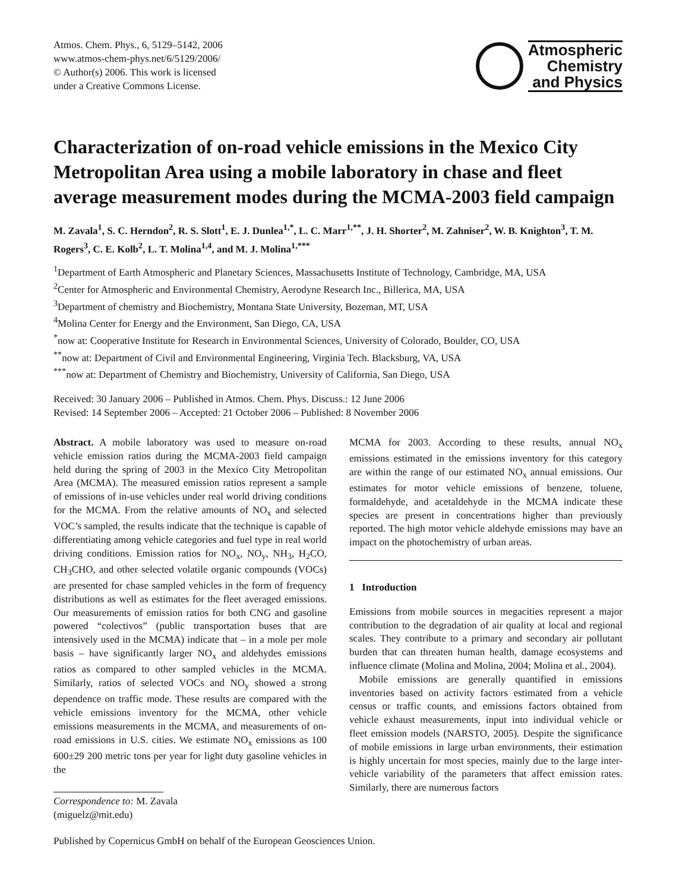Atmos. Chem. Phys., 6, 5129–5142, 2006
www.atmos-chem-phys.net/6/5129/2006/
© Author(s) 2006. This work is licensed
under a Creative Commons License.
Atmospheric
Chemistry
and Physics
Characterization of on-road vehicle emissions in the Mexico City Metropolitan Area using a mobile laboratory in chase and fleet average measurement modes during the MCMA-2003 field campaign
M. Zavala<sup>1</sup>, S. C. Herndon<sup>2</sup>, R. S. Slott<sup>1</sup>, E. J. Dunlea<sup>1,*</sup>, L. C. Marr<sup>1,**</sup>, J. H. Shorter<sup>2</sup>, M. Zahniser<sup>2</sup>, W. B. Knighton<sup>3</sup>, T. M. Rogers<sup>3</sup>, C. E. Kolb<sup>2</sup>, L. T. Molina<sup>1,4</sup>, and M. J. Molina<sup>1,***</sup>
<sup>1</sup> Department of Earth Atmospheric and Planetary Sciences, Massachusetts Institute of Technology, Cambridge, MA, USA
<sup>2</sup> Center for Atmospheric and Environmental Chemistry, Aerodyne Research Inc., Billerica, MA, USA
<sup>3</sup> Department of chemistry and Biochemistry, Montana State University, Bozeman, MT, USA
<sup>4</sup> Molina Center for Energy and the Environment, San Diego, CA, USA
<sup>*</sup> now at: Cooperative Institute for Research in Environmental Sciences, University of Colorado, Boulder, CO, USA
<sup>**</sup> now at: Department of Civil and Environmental Engineering, Virginia Tech. Blacksburg, VA, USA
<sup>***</sup> now at: Department of Chemistry and Biochemistry, University of California, San Diego, USA
Received: 30 January 2006 – Published in Atmos. Chem. Phys. Discuss.: 12 June 2006
Revised: 14 September 2006 – Accepted: 21 October 2006 – Published: 8 November 2006
Abstract. A mobile laboratory was used to measure on-road vehicle emission ratios during the MCMA-2003 field campaign held during the spring of 2003 in the Mexico City Metropolitan Area (MCMA). The measured emission ratios represent a sample of emissions of in-use vehicles under real world driving conditions for the MCMA. From the relative amounts of NO<sub>x</sub> and selected VOC’s sampled, the results indicate that the technique is capable of differentiating among vehicle categories and fuel type in real world driving conditions. Emission ratios for NO<sub>x</sub>, NO<sub>y</sub>, NH<sub>3</sub>, H<sub>2</sub>CO, CH<sub>3</sub>CHO, and other selected volatile organic compounds (VOCs) are presented for chase sampled vehicles in the form of frequency distributions as well as estimates for the fleet averaged emissions. Our measurements of emission ratios for both CNG and gasoline powered “colectivos” (public transportation buses that are intensively used in the MCMA) indicate that – in a mole per mole basis – have significantly larger NO<sub>x</sub> and aldehydes emissions ratios as compared to other sampled vehicles in the MCMA. Similarly, ratios of selected VOCs and NO<sub>y</sub> showed a strong dependence on traffic mode. These results are compared with the vehicle emissions inventory for the MCMA, other vehicle emissions measurements in the MCMA, and measurements of on-road emissions in U.S. cities. We estimate NO<sub>x</sub> emissions as 100 600±29 200 metric tons per year for light duty gasoline vehicles in the
Correspondence to: M. Zavala
(miguelz@mit.edu)
MCMA for 2003. According to these results, annual NO<sub>x</sub> emissions estimated in the emissions inventory for this category are within the range of our estimated NO<sub>x</sub> annual emissions. Our estimates for motor vehicle emissions of benzene, toluene, formaldehyde, and acetaldehyde in the MCMA indicate these species are present in concentrations higher than previously reported. The high motor vehicle aldehyde emissions may have an impact on the photochemistry of urban areas.
1 Introduction
Emissions from mobile sources in megacities represent a major contribution to the degradation of air quality at local and regional scales. They contribute to a primary and secondary air pollutant burden that can threaten human health, damage ecosystems and influence climate (Molina and Molina, 2004; Molina et al., 2004).
Mobile emissions are generally quantified in emissions inventories based on activity factors estimated from a vehicle census or traffic counts, and emissions factors obtained from vehicle exhaust measurements, input into individual vehicle or fleet emission models (NARSTO, 2005). Despite the significance of mobile emissions in large urban environments, their estimation is highly uncertain for most species, mainly due to the large inter-vehicle variability of the parameters that affect emission rates. Similarly, there are numerous factors
Published by Copernicus GmbH on behalf of the European Geosciences Union.